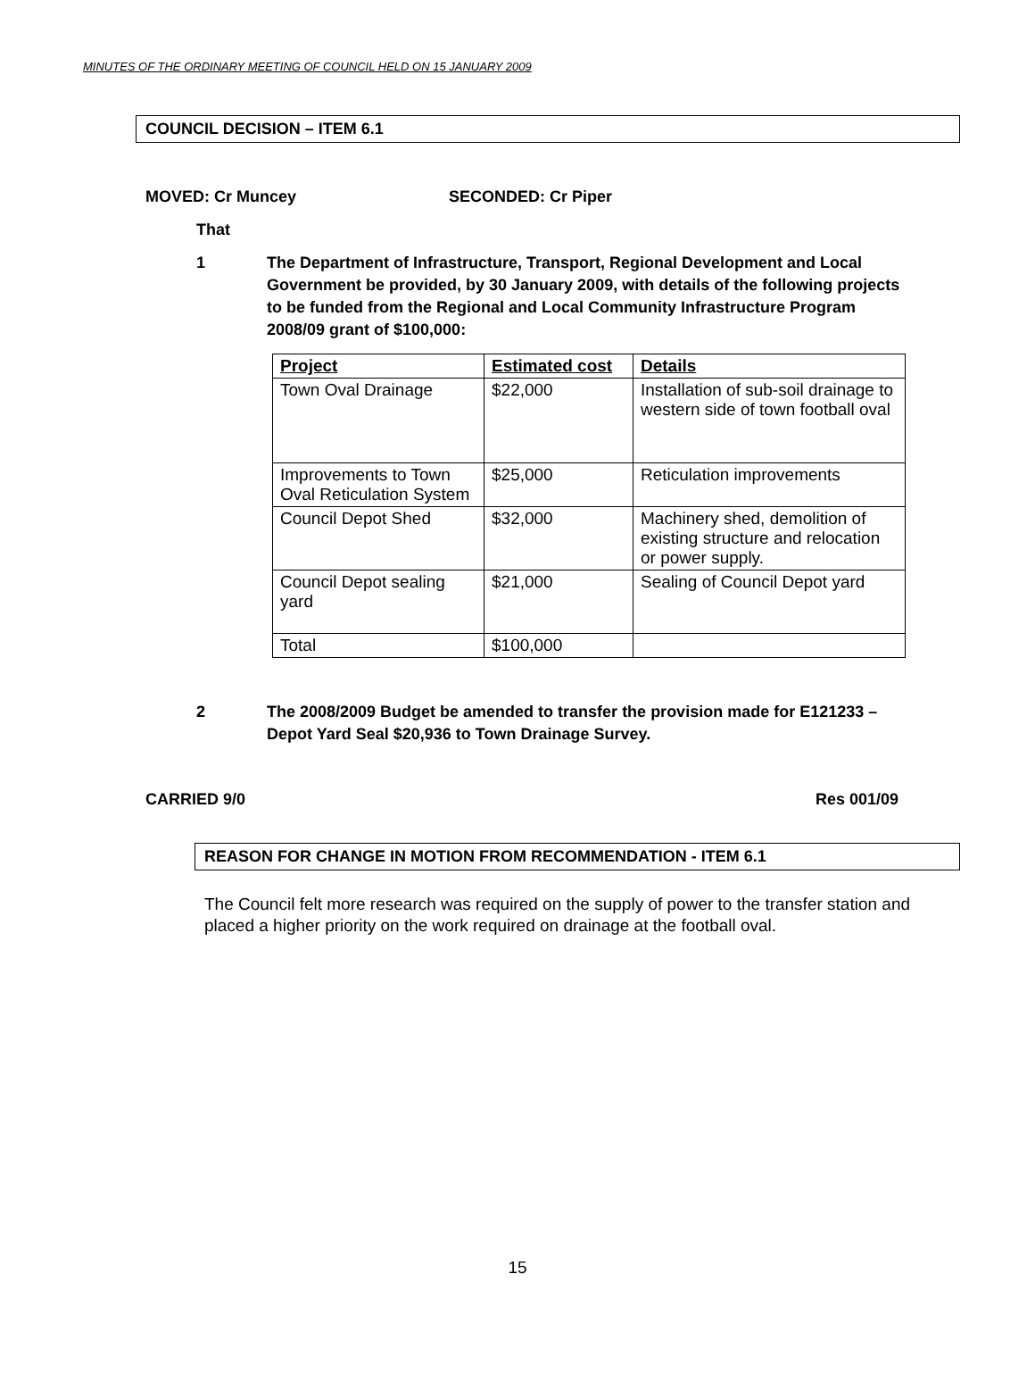MINUTES OF THE ORDINARY MEETING OF COUNCIL HELD ON 15 JANUARY 2009
COUNCIL DECISION – ITEM 6.1
MOVED: Cr Muncey SECONDED: Cr Piper
That
1 The Department of Infrastructure, Transport, Regional Development and Local Government be provided, by 30 January 2009, with details of the following projects to be funded from the Regional and Local Community Infrastructure Program 2008/09 grant of $100,000:
| Project | Estimated cost | Details |
| --- | --- | --- |
| Town Oval Drainage | $22,000 | Installation of sub-soil drainage to western side of town football oval |
| Improvements to Town Oval Reticulation System | $25,000 | Reticulation improvements |
| Council Depot Shed | $32,000 | Machinery shed, demolition of existing structure and relocation or power supply. |
| Council Depot sealing yard | $21,000 | Sealing of Council Depot yard |
| Total | $100,000 | |
2 The 2008/2009 Budget be amended to transfer the provision made for E121233 – Depot Yard Seal $20,936 to Town Drainage Survey.
CARRIED 9/0 Res 001/09
REASON FOR CHANGE IN MOTION FROM RECOMMENDATION - ITEM 6.1
The Council felt more research was required on the supply of power to the transfer station and placed a higher priority on the work required on drainage at the football oval.
15